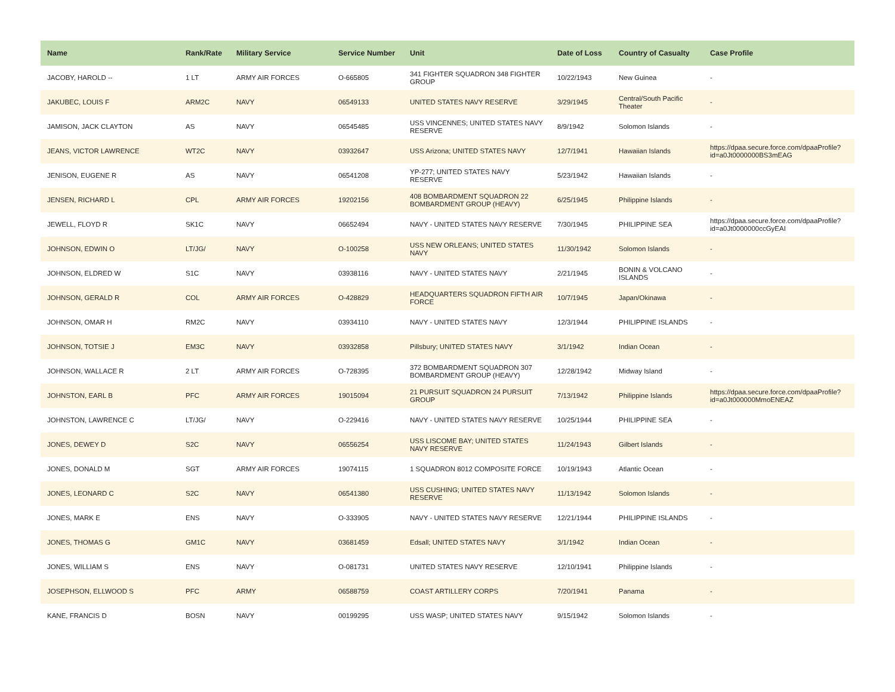| Name | Rank/Rate | Military Service | Service Number | Unit | Date of Loss | Country of Casualty | Case Profile |
| --- | --- | --- | --- | --- | --- | --- | --- |
| JACOBY, HAROLD -- | 1 LT | ARMY AIR FORCES | O-665805 | 341 FIGHTER SQUADRON 348 FIGHTER GROUP | 10/22/1943 | New Guinea | - |
| JAKUBEC, LOUIS F | ARM2C | NAVY | 06549133 | UNITED STATES NAVY RESERVE | 3/29/1945 | Central/South Pacific Theater | - |
| JAMISON, JACK CLAYTON | AS | NAVY | 06545485 | USS VINCENNES; UNITED STATES NAVY RESERVE | 8/9/1942 | Solomon Islands | - |
| JEANS, VICTOR LAWRENCE | WT2C | NAVY | 03932647 | USS Arizona; UNITED STATES NAVY | 12/7/1941 | Hawaiian Islands | https://dpaa.secure.force.com/dpaaProfile?id=a0Jt0000000BS3mEAG |
| JENISON, EUGENE R | AS | NAVY | 06541208 | YP-277; UNITED STATES NAVY RESERVE | 5/23/1942 | Hawaiian Islands | - |
| JENSEN, RICHARD L | CPL | ARMY AIR FORCES | 19202156 | 408 BOMBARDMENT SQUADRON 22 BOMBARDMENT GROUP (HEAVY) | 6/25/1945 | Philippine Islands | - |
| JEWELL, FLOYD R | SK1C | NAVY | 06652494 | NAVY - UNITED STATES NAVY RESERVE | 7/30/1945 | PHILIPPINE SEA | https://dpaa.secure.force.com/dpaaProfile?id=a0Jt0000000ccGyEAI |
| JOHNSON, EDWIN O | LT/JG/ | NAVY | O-100258 | USS NEW ORLEANS; UNITED STATES NAVY | 11/30/1942 | Solomon Islands | - |
| JOHNSON, ELDRED W | S1C | NAVY | 03938116 | NAVY - UNITED STATES NAVY | 2/21/1945 | BONIN & VOLCANO ISLANDS | - |
| JOHNSON, GERALD R | COL | ARMY AIR FORCES | O-428829 | HEADQUARTERS SQUADRON FIFTH AIR FORCE | 10/7/1945 | Japan/Okinawa | - |
| JOHNSON, OMAR H | RM2C | NAVY | 03934110 | NAVY - UNITED STATES NAVY | 12/3/1944 | PHILIPPINE ISLANDS | - |
| JOHNSON, TOTSIE J | EM3C | NAVY | 03932858 | Pillsbury; UNITED STATES NAVY | 3/1/1942 | Indian Ocean | - |
| JOHNSON, WALLACE R | 2 LT | ARMY AIR FORCES | O-728395 | 372 BOMBARDMENT SQUADRON 307 BOMBARDMENT GROUP (HEAVY) | 12/28/1942 | Midway Island | - |
| JOHNSTON, EARL B | PFC | ARMY AIR FORCES | 19015094 | 21 PURSUIT SQUADRON 24 PURSUIT GROUP | 7/13/1942 | Philippine Islands | https://dpaa.secure.force.com/dpaaProfile?id=a0Jt000000MmoENEAZ |
| JOHNSTON, LAWRENCE C | LT/JG/ | NAVY | O-229416 | NAVY - UNITED STATES NAVY RESERVE | 10/25/1944 | PHILIPPINE SEA | - |
| JONES, DEWEY D | S2C | NAVY | 06556254 | USS LISCOME BAY; UNITED STATES NAVY RESERVE | 11/24/1943 | Gilbert Islands | - |
| JONES, DONALD M | SGT | ARMY AIR FORCES | 19074115 | 1 SQUADRON 8012 COMPOSITE FORCE | 10/19/1943 | Atlantic Ocean | - |
| JONES, LEONARD C | S2C | NAVY | 06541380 | USS CUSHING; UNITED STATES NAVY RESERVE | 11/13/1942 | Solomon Islands | - |
| JONES, MARK E | ENS | NAVY | O-333905 | NAVY - UNITED STATES NAVY RESERVE | 12/21/1944 | PHILIPPINE ISLANDS | - |
| JONES, THOMAS G | GM1C | NAVY | 03681459 | Edsall; UNITED STATES NAVY | 3/1/1942 | Indian Ocean | - |
| JONES, WILLIAM S | ENS | NAVY | O-081731 | UNITED STATES NAVY RESERVE | 12/10/1941 | Philippine Islands | - |
| JOSEPHSON, ELLWOOD S | PFC | ARMY | 06588759 | COAST ARTILLERY CORPS | 7/20/1941 | Panama | - |
| KANE, FRANCIS D | BOSN | NAVY | 00199295 | USS WASP; UNITED STATES NAVY | 9/15/1942 | Solomon Islands | - |